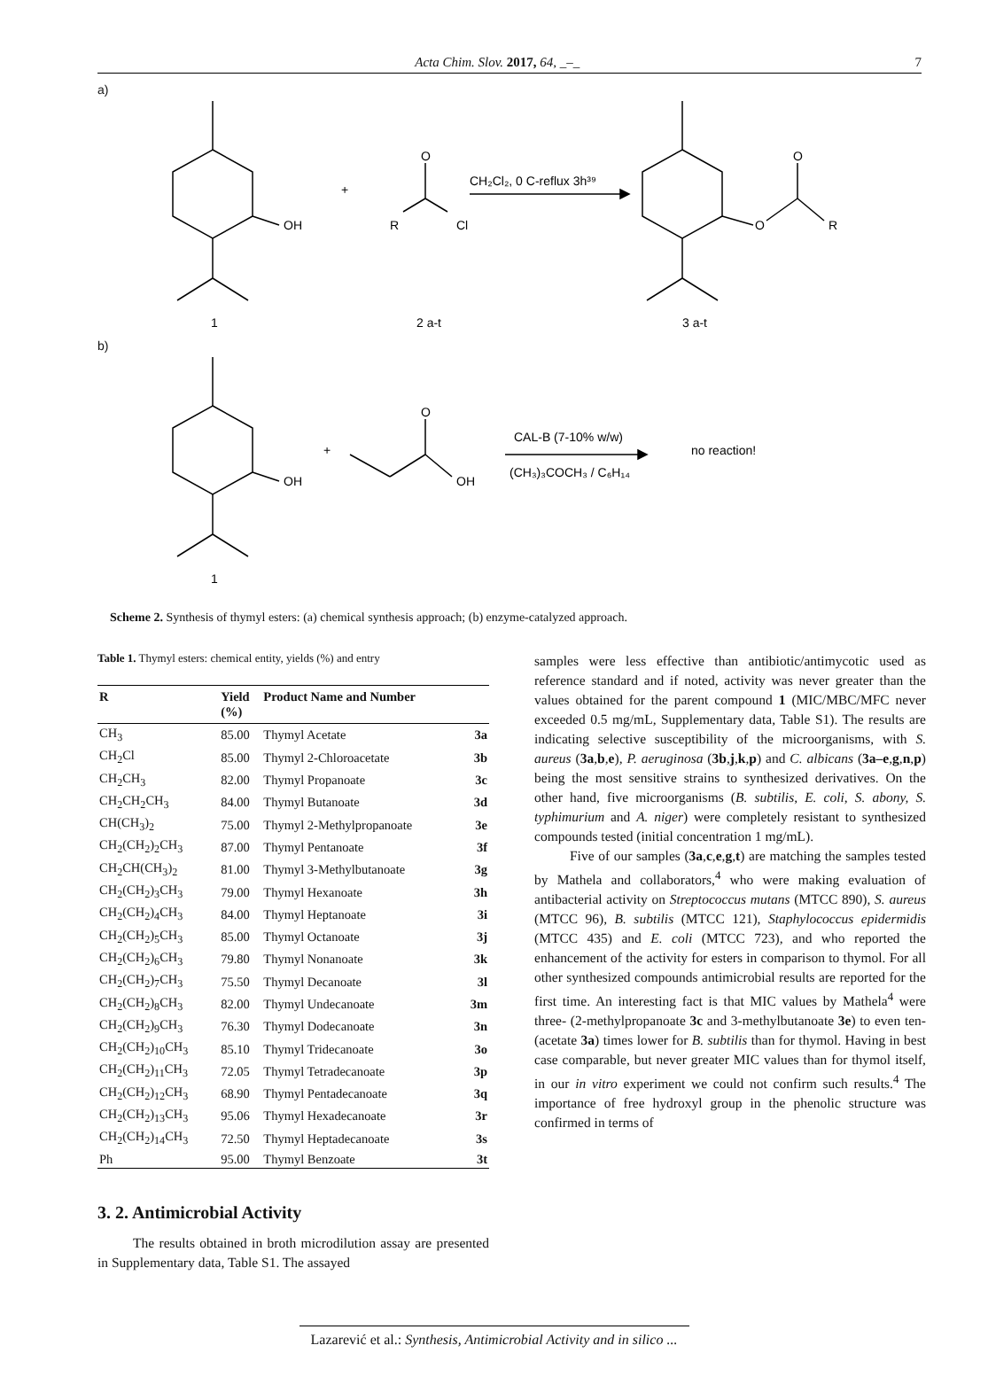Acta Chim. Slov. 2017, 64, _–_ 7
a)
OH
+
R
Cl
O
CH₂Cl₂, 0 C-reflux 3h³⁹
O
O
R
1
2 a-t
3 a-t
b)
OH
+
O
OH
CAL-B (7-10% w/w)
(CH₃)₃COCH₃ / C₆H₁₄
no reaction!
1
Scheme 2. Synthesis of thymyl esters: (a) chemical synthesis approach; (b) enzyme-catalyzed approach.
Table 1. Thymyl esters: chemical entity, yields (%) and entry
| R | Yield (%) | Product Name and Number | |
| --- | --- | --- | --- |
| CH<sub>3</sub> | 85.00 | Thymyl Acetate | 3a |
| CH<sub>2</sub>Cl | 85.00 | Thymyl 2-Chloroacetate | 3b |
| CH<sub>2</sub>CH<sub>3</sub> | 82.00 | Thymyl Propanoate | 3c |
| CH<sub>2</sub>CH<sub>2</sub>CH<sub>3</sub> | 84.00 | Thymyl Butanoate | 3d |
| CH(CH<sub>3</sub>)<sub>2</sub> | 75.00 | Thymyl 2-Methylpropanoate | 3e |
| CH<sub>2</sub>(CH<sub>2</sub>)<sub>2</sub>CH<sub>3</sub> | 87.00 | Thymyl Pentanoate | 3f |
| CH<sub>2</sub>CH(CH<sub>3</sub>)<sub>2</sub> | 81.00 | Thymyl 3-Methylbutanoate | 3g |
| CH<sub>2</sub>(CH<sub>2</sub>)<sub>3</sub>CH<sub>3</sub> | 79.00 | Thymyl Hexanoate | 3h |
| CH<sub>2</sub>(CH<sub>2</sub>)<sub>4</sub>CH<sub>3</sub> | 84.00 | Thymyl Heptanoate | 3i |
| CH<sub>2</sub>(CH<sub>2</sub>)<sub>5</sub>CH<sub>3</sub> | 85.00 | Thymyl Octanoate | 3j |
| CH<sub>2</sub>(CH<sub>2</sub>)<sub>6</sub>CH<sub>3</sub> | 79.80 | Thymyl Nonanoate | 3k |
| CH<sub>2</sub>(CH<sub>2</sub>)<sub>7</sub>CH<sub>3</sub> | 75.50 | Thymyl Decanoate | 3l |
| CH<sub>2</sub>(CH<sub>2</sub>)<sub>8</sub>CH<sub>3</sub> | 82.00 | Thymyl Undecanoate | 3m |
| CH<sub>2</sub>(CH<sub>2</sub>)<sub>9</sub>CH<sub>3</sub> | 76.30 | Thymyl Dodecanoate | 3n |
| CH<sub>2</sub>(CH<sub>2</sub>)<sub>10</sub>CH<sub>3</sub> | 85.10 | Thymyl Tridecanoate | 3o |
| CH<sub>2</sub>(CH<sub>2</sub>)<sub>11</sub>CH<sub>3</sub> | 72.05 | Thymyl Tetradecanoate | 3p |
| CH<sub>2</sub>(CH<sub>2</sub>)<sub>12</sub>CH<sub>3</sub> | 68.90 | Thymyl Pentadecanoate | 3q |
| CH<sub>2</sub>(CH<sub>2</sub>)<sub>13</sub>CH<sub>3</sub> | 95.06 | Thymyl Hexadecanoate | 3r |
| CH<sub>2</sub>(CH<sub>2</sub>)<sub>14</sub>CH<sub>3</sub> | 72.50 | Thymyl Heptadecanoate | 3s |
| Ph | 95.00 | Thymyl Benzoate | 3t |
3. 2. Antimicrobial Activity
The results obtained in broth microdilution assay are presented in Supplementary data, Table S1. The assayed
samples were less effective than antibiotic/antimycotic used as reference standard and if noted, activity was never greater than the values obtained for the parent compound 1 (MIC/MBC/MFC never exceeded 0.5 mg/mL, Supplementary data, Table S1). The results are indicating selective susceptibility of the microorganisms, with S. aureus (3a,b,e), P. aeruginosa (3b,j,k,p) and C. albicans (3a–e,g,n,p) being the most sensitive strains to synthesized derivatives. On the other hand, five microorganisms (B. subtilis, E. coli, S. abony, S. typhimurium and A. niger) were completely resistant to synthesized compounds tested (initial concentration 1 mg/mL).
Five of our samples (3a,c,e,g,t) are matching the samples tested by Mathela and collaborators,<sup>4</sup> who were making evaluation of antibacterial activity on Streptococcus mutans (MTCC 890), S. aureus (MTCC 96), B. subtilis (MTCC 121), Staphylococcus epidermidis (MTCC 435) and E. coli (MTCC 723), and who reported the enhancement of the activity for esters in comparison to thymol. For all other synthesized compounds antimicrobial results are reported for the first time. An interesting fact is that MIC values by Mathela<sup>4</sup> were three- (2-methylpropanoate 3c and 3-methylbutanoate 3e) to even ten- (acetate 3a) times lower for B. subtilis than for thymol. Having in best case comparable, but never greater MIC values than for thymol itself, in our in vitro experiment we could not confirm such results.<sup>4</sup> The importance of free hydroxyl group in the phenolic structure was confirmed in terms of
Lazarević et al.: Synthesis, Antimicrobial Activity and in silico ...